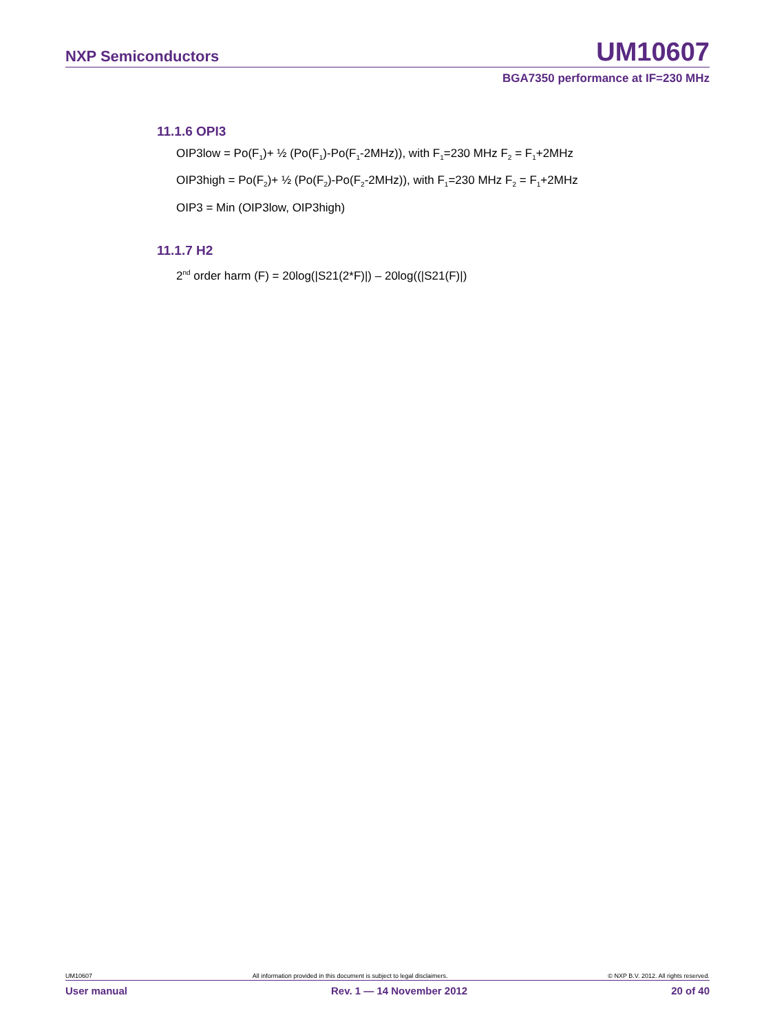NXP Semiconductors UM10607
BGA7350 performance at IF=230 MHz
11.1.6 OPI3
OIP3low = Po(F<sub>1</sub>)+ ½ (Po(F<sub>1</sub>)-Po(F<sub>1</sub>-2MHz)), with F<sub>1</sub>=230 MHz F<sub>2</sub> = F<sub>1</sub>+2MHz
OIP3high = Po(F<sub>2</sub>)+ ½ (Po(F<sub>2</sub>)-Po(F<sub>2</sub>-2MHz)), with F<sub>1</sub>=230 MHz F<sub>2</sub> = F<sub>1</sub>+2MHz
OIP3 = Min (OIP3low, OIP3high)
11.1.7 H2
2<sup>nd</sup> order harm (F) = 20log(|S21(2*F)|) – 20log((|S21(F)|)
UM10607 All information provided in this document is subject to legal disclaimers. © NXP B.V. 2012. All rights reserved.
User manual Rev. 1 — 14 November 2012 20 of 40